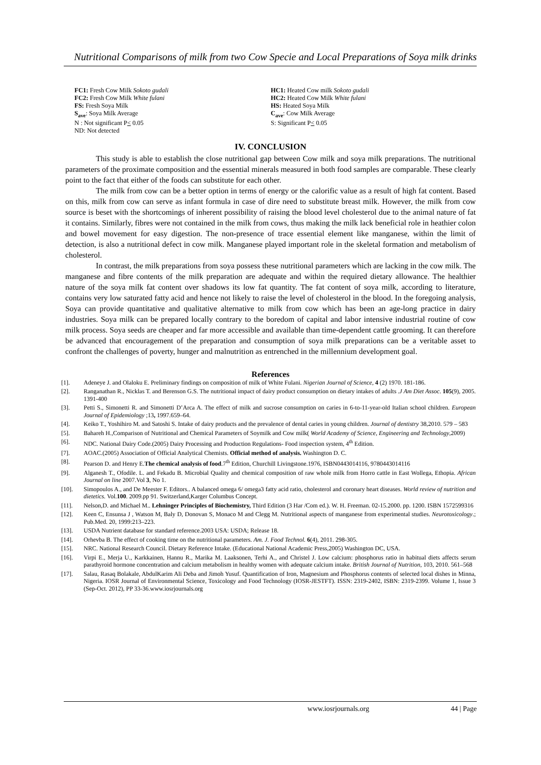Nutritional Comparisons of milk from two Cow Specie and Local Preparations of Soya milk drinks
FC1: Fresh Cow Milk Sokoto gudali
FC2: Fresh Cow Milk White fulani
FS: Fresh Soya Milk
S<sub>ave</sub>: Soya Milk Average
N : Not significant P< 0.05
ND: Not detected
HC1: Heated Cow milk Sokoto gudali
HC2: Heated Cow Milk White fulani
HS: Heated Soya Milk
C<sub>ave</sub>: Cow Milk Average
S: Significant P< 0.05
IV. CONCLUSION
This study is able to establish the close nutritional gap between Cow milk and soya milk preparations. The nutritional parameters of the proximate composition and the essential minerals measured in both food samples are comparable. These clearly point to the fact that either of the foods can substitute for each other.
The milk from cow can be a better option in terms of energy or the calorific value as a result of high fat content. Based on this, milk from cow can serve as infant formula in case of dire need to substitute breast milk. However, the milk from cow source is beset with the shortcomings of inherent possibility of raising the blood level cholesterol due to the animal nature of fat it contains. Similarly, fibres were not contained in the milk from cows, thus making the milk lack beneficial role in heathier colon and bowel movement for easy digestion. The non-presence of trace essential element like manganese, within the limit of detection, is also a nutritional defect in cow milk. Manganese played important role in the skeletal formation and metabolism of cholesterol.
In contrast, the milk preparations from soya possess these nutritional parameters which are lacking in the cow milk. The manganese and fibre contents of the milk preparation are adequate and within the required dietary allowance. The healthier nature of the soya milk fat content over shadows its low fat quantity. The fat content of soya milk, according to literature, contains very low saturated fatty acid and hence not likely to raise the level of cholesterol in the blood. In the foregoing analysis, Soya can provide quantitative and qualitative alternative to milk from cow which has been an age-long practice in dairy industries. Soya milk can be prepared locally contrary to the boredom of capital and labor intensive industrial routine of cow milk process. Soya seeds are cheaper and far more accessible and available than time-dependent cattle grooming. It can therefore be advanced that encouragement of the preparation and consumption of soya milk preparations can be a veritable asset to confront the challenges of poverty, hunger and malnutrition as entrenched in the millennium development goal.
References
[1]. Adeneye J. and Olaloku E. Preliminary findings on composition of milk of White Fulani. Nigerian Journal of Science, 4 (2) 1970. 181-186.
[2]. Ranganathan R., Nicklas T. and Berenson G.S. The nutritional impact of dairy product consumption on dietary intakes of adults .J Am Diet Assoc. 105(9), 2005. 1391-400
[3]. Petti S., Simonetti R. and Simonetti D’Arca A. The effect of milk and sucrose consumption on caries in 6-to-11-year-old Italian school children. European Journal of Epidemiology ;13, 1997.659–64.
[4]. Keiko T., Yoshihiro M. and Satoshi S. Intake of dairy products and the prevalence of dental caries in young children. Journal of dentistry 38,2010. 579 – 583
[5]. Bahareh H.,Comparison of Nutritional and Chemical Parameters of Soymilk and Cow milk( World Academy of Science, Engineering and Technology,2009)
[6]. NDC. National Dairy Code.(2005) Dairy Processing and Production Regulations- Food inspection system, 4<sup>th</sup> Edition.
[7]. AOAC.(2005) Association of Official Analytical Chemists. Official method of analysis. Washington D. C.
[8]. Pearson D. and Henry E.The chemical analysis of food.7<sup>th</sup> Edition, Churchill Livingstone.1976, ISBN0443014116, 9780443014116
[9]. Alganesh T., Ofodile. L. and Fekadu B. Microbial Quality and chemical composition of raw whole milk from Horro cattle in East Wollega, Ethopia. African Journal on line 2007.Vol 3, No 1.
[10]. Simopoulos A., and De Meester F. Editors.. A balanced omega 6/ omega3 fatty acid ratio, cholesterol and coronary heart diseases. World review of nutrition and dietetics. Vol.100. 2009.pp 91. Switzerland,Karger Columbus Concept.
[11]. Nelson,D. and Michael M.. Lehninger Principles of Biochemistry, Third Edition (3 Har /Com ed.). W. H. Freeman. 02-15.2000. pp. 1200. ISBN 1572599316
[12]. Keen C, Ensunsa J , Watson M, Baly D, Donovan S, Monaco M and Clegg M. Nutritional aspects of manganese from experimental studies. Neurotoxicology.; Pub.Med. 20, 1999:213–223.
[13]. USDA Nutrient database for standard reference.2003 USA: USDA; Release 18.
[14]. Orhevba B. The effect of cooking time on the nutritional parameters. Am. J. Food Technol. 6(4), 2011. 298-305.
[15]. NRC. National Research Council. Dietary Reference Intake. (Educational National Academic Press,2005) Washington DC, USA.
[16]. Virpi E., Merja U., Karkkainen, Hannu R., Marika M. Laaksonen, Terhi A., and Christel J. Low calcium: phosphorus ratio in habitual diets affects serum parathyroid hormone concentration and calcium metabolism in healthy women with adequate calcium intake. British Journal of Nutrition, 103, 2010. 561–568
[17]. Salau, Rasaq Bolakale, AbdulKarim Ali Deba and Jimoh Yusuf. Quantification of Iron, Magnesium and Phosphorus contents of selected local dishes in Minna, Nigeria. IOSR Journal of Environmental Science, Toxicology and Food Technology (IOSR-JESTFT). ISSN: 2319-2402, ISBN: 2319-2399. Volume 1, Issue 3 (Sep-Oct. 2012), PP 33-36.www.iosrjournals.org
www.iosrjournals.org 44 | Page